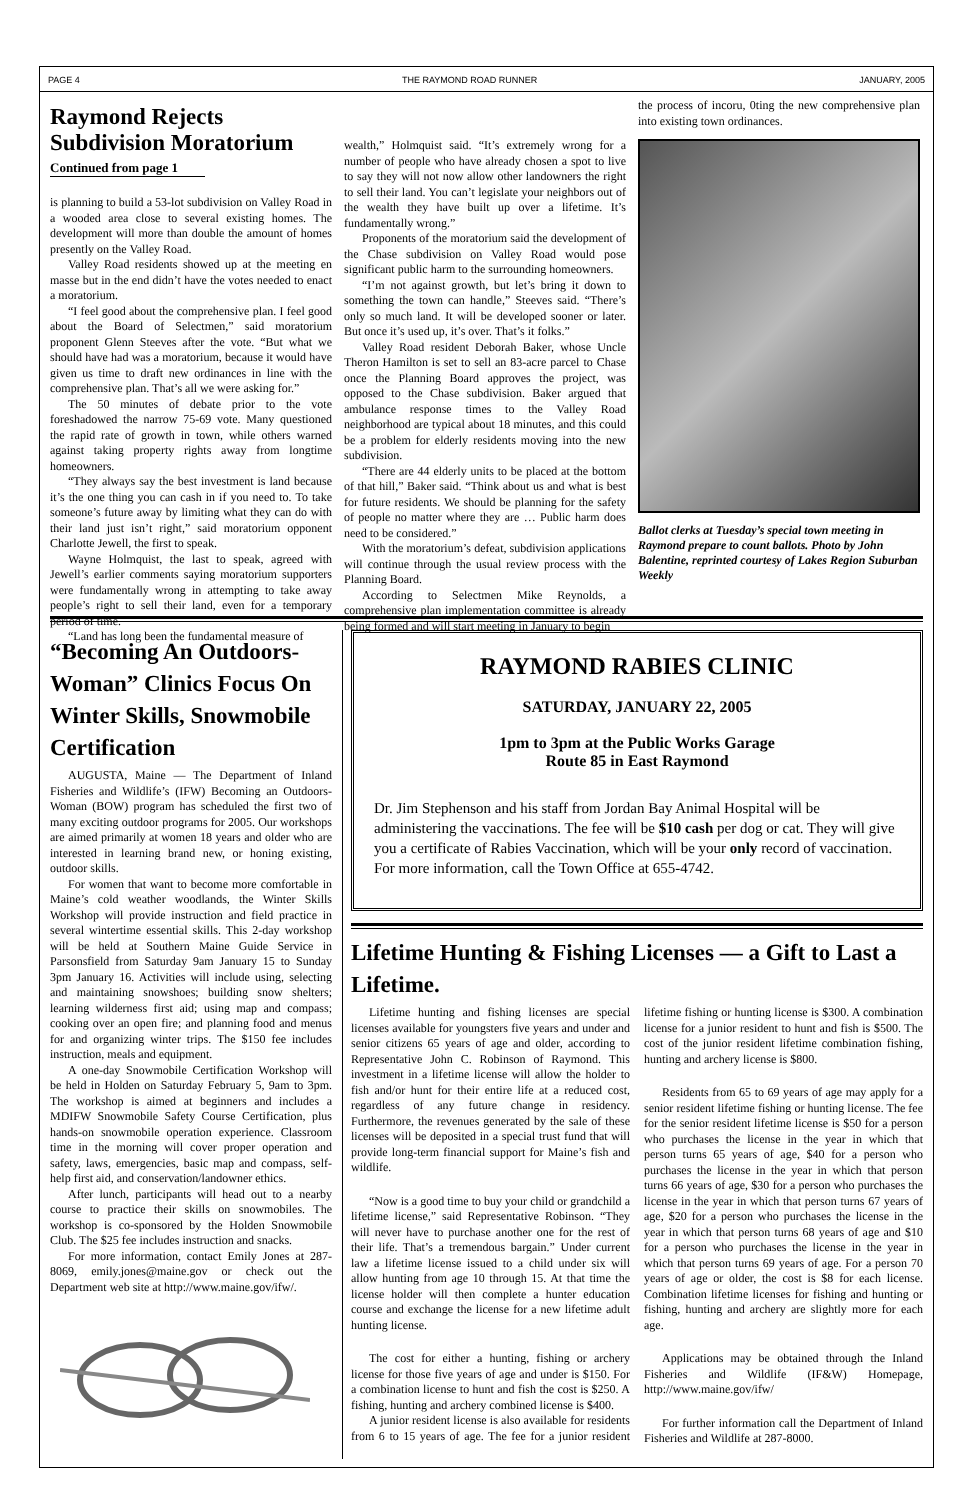PAGE 4 THE RAYMOND ROAD RUNNER JANUARY, 2005
Raymond Rejects Subdivision Moratorium
Continued from page 1
is planning to build a 53-lot subdivision on Valley Road in a wooded area close to several existing homes. The development will more than double the amount of homes presently on the Valley Road.
Valley Road residents showed up at the meeting en masse but in the end didn’t have the votes needed to enact a moratorium.
“I feel good about the comprehensive plan. I feel good about the Board of Selectmen,” said moratorium proponent Glenn Steeves after the vote. “But what we should have had was a moratorium, because it would have given us time to draft new ordinances in line with the comprehensive plan. That’s all we were asking for.”
The 50 minutes of debate prior to the vote foreshadowed the narrow 75-69 vote. Many questioned the rapid rate of growth in town, while others warned against taking property rights away from longtime homeowners.
“They always say the best investment is land because it’s the one thing you can cash in if you need to. To take someone’s future away by limiting what they can do with their land just isn’t right,” said moratorium opponent Charlotte Jewell, the first to speak.
Wayne Holmquist, the last to speak, agreed with Jewell’s earlier comments saying moratorium supporters were fundamentally wrong in attempting to take away people’s right to sell their land, even for a temporary period of time.
“Land has long been the fundamental measure of
wealth,” Holmquist said. “It’s extremely wrong for a number of people who have already chosen a spot to live to say they will not now allow other landowners the right to sell their land. You can’t legislate your neighbors out of the wealth they have built up over a lifetime. It’s fundamentally wrong.”
Proponents of the moratorium said the development of the Chase subdivision on Valley Road would pose significant public harm to the surrounding homeowners.
“I’m not against growth, but let’s bring it down to something the town can handle,” Steeves said. “There’s only so much land. It will be developed sooner or later. But once it’s used up, it’s over. That’s it folks.”
Valley Road resident Deborah Baker, whose Uncle Theron Hamilton is set to sell an 83-acre parcel to Chase once the Planning Board approves the project, was opposed to the Chase subdivision. Baker argued that ambulance response times to the Valley Road neighborhood are typical about 18 minutes, and this could be a problem for elderly residents moving into the new subdivision.
“There are 44 elderly units to be placed at the bottom of that hill,” Baker said. “Think about us and what is best for future residents. We should be planning for the safety of people no matter where they are … Public harm does need to be considered.”
With the moratorium’s defeat, subdivision applications will continue through the usual review process with the Planning Board.
According to Selectmen Mike Reynolds, a comprehensive plan implementation committee is already being formed and will start meeting in January to begin
the process of incoru, 0ting the new comprehensive plan into existing town ordinances.
Ballot clerks at Tuesday’s special town meeting in Raymond prepare to count ballots. Photo by John Balentine, reprinted courtesy of Lakes Region Suburban Weekly
“Becoming An Outdoors-Woman” Clinics Focus On Winter Skills, Snowmobile Certification
AUGUSTA, Maine — The Department of Inland Fisheries and Wildlife’s (IFW) Becoming an Outdoors-Woman (BOW) program has scheduled the first two of many exciting outdoor programs for 2005. Our workshops are aimed primarily at women 18 years and older who are interested in learning brand new, or honing existing, outdoor skills.
For women that want to become more comfortable in Maine’s cold weather woodlands, the Winter Skills Workshop will provide instruction and field practice in several wintertime essential skills. This 2-day workshop will be held at Southern Maine Guide Service in Parsonsfield from Saturday 9am January 15 to Sunday 3pm January 16. Activities will include using, selecting and maintaining snowshoes; building snow shelters; learning wilderness first aid; using map and compass; cooking over an open fire; and planning food and menus for and organizing winter trips. The $150 fee includes instruction, meals and equipment.
A one-day Snowmobile Certification Workshop will be held in Holden on Saturday February 5, 9am to 3pm. The workshop is aimed at beginners and includes a MDIFW Snowmobile Safety Course Certification, plus hands-on snowmobile operation experience. Classroom time in the morning will cover proper operation and safety, laws, emergencies, basic map and compass, self-help first aid, and conservation/landowner ethics.
After lunch, participants will head out to a nearby course to practice their skills on snowmobiles. The workshop is co-sponsored by the Holden Snowmobile Club. The $25 fee includes instruction and snacks.
For more information, contact Emily Jones at 287-8069, emily.jones@maine.gov or check out the Department web site at http://www.maine.gov/ifw/.
RAYMOND RABIES CLINIC
SATURDAY, JANUARY 22, 2005
1pm to 3pm at the Public Works Garage
Route 85 in East Raymond
Dr. Jim Stephenson and his staff from Jordan Bay Animal Hospital will be administering the vaccinations. The fee will be $10 cash per dog or cat. They will give you a certificate of Rabies Vaccination, which will be your only record of vaccination. For more information, call the Town Office at 655-4742.
Lifetime Hunting & Fishing Licenses — a Gift to Last a Lifetime.
Lifetime hunting and fishing licenses are special licenses available for youngsters five years and under and senior citizens 65 years of age and older, according to Representative John C. Robinson of Raymond. This investment in a lifetime license will allow the holder to fish and/or hunt for their entire life at a reduced cost, regardless of any future change in residency. Furthermore, the revenues generated by the sale of these licenses will be deposited in a special trust fund that will provide long-term financial support for Maine’s fish and wildlife.
“Now is a good time to buy your child or grandchild a lifetime license,” said Representative Robinson. “They will never have to purchase another one for the rest of their life. That’s a tremendous bargain.” Under current law a lifetime license issued to a child under six will allow hunting from age 10 through 15. At that time the license holder will then complete a hunter education course and exchange the license for a new lifetime adult hunting license.
The cost for either a hunting, fishing or archery license for those five years of age and under is $150. For a combination license to hunt and fish the cost is $250. A fishing, hunting and archery combined license is $400.
A junior resident license is also available for residents from 6 to 15 years of age. The fee for a junior resident lifetime fishing or hunting license is $300. A combination license for a junior resident to hunt and fish is $500. The cost of the junior resident lifetime combination fishing, hunting and archery license is $800.
Residents from 65 to 69 years of age may apply for a senior resident lifetime fishing or hunting license. The fee for the senior resident lifetime license is $50 for a person who purchases the license in the year in which that person turns 65 years of age, $40 for a person who purchases the license in the year in which that person turns 66 years of age, $30 for a person who purchases the license in the year in which that person turns 67 years of age, $20 for a person who purchases the license in the year in which that person turns 68 years of age and $10 for a person who purchases the license in the year in which that person turns 69 years of age. For a person 70 years of age or older, the cost is $8 for each license. Combination lifetime licenses for fishing and hunting or fishing, hunting and archery are slightly more for each age.
Applications may be obtained through the Inland Fisheries and Wildlife (IF&W) Homepage, http://www.maine.gov/ifw/
For further information call the Department of Inland Fisheries and Wildlife at 287-8000.